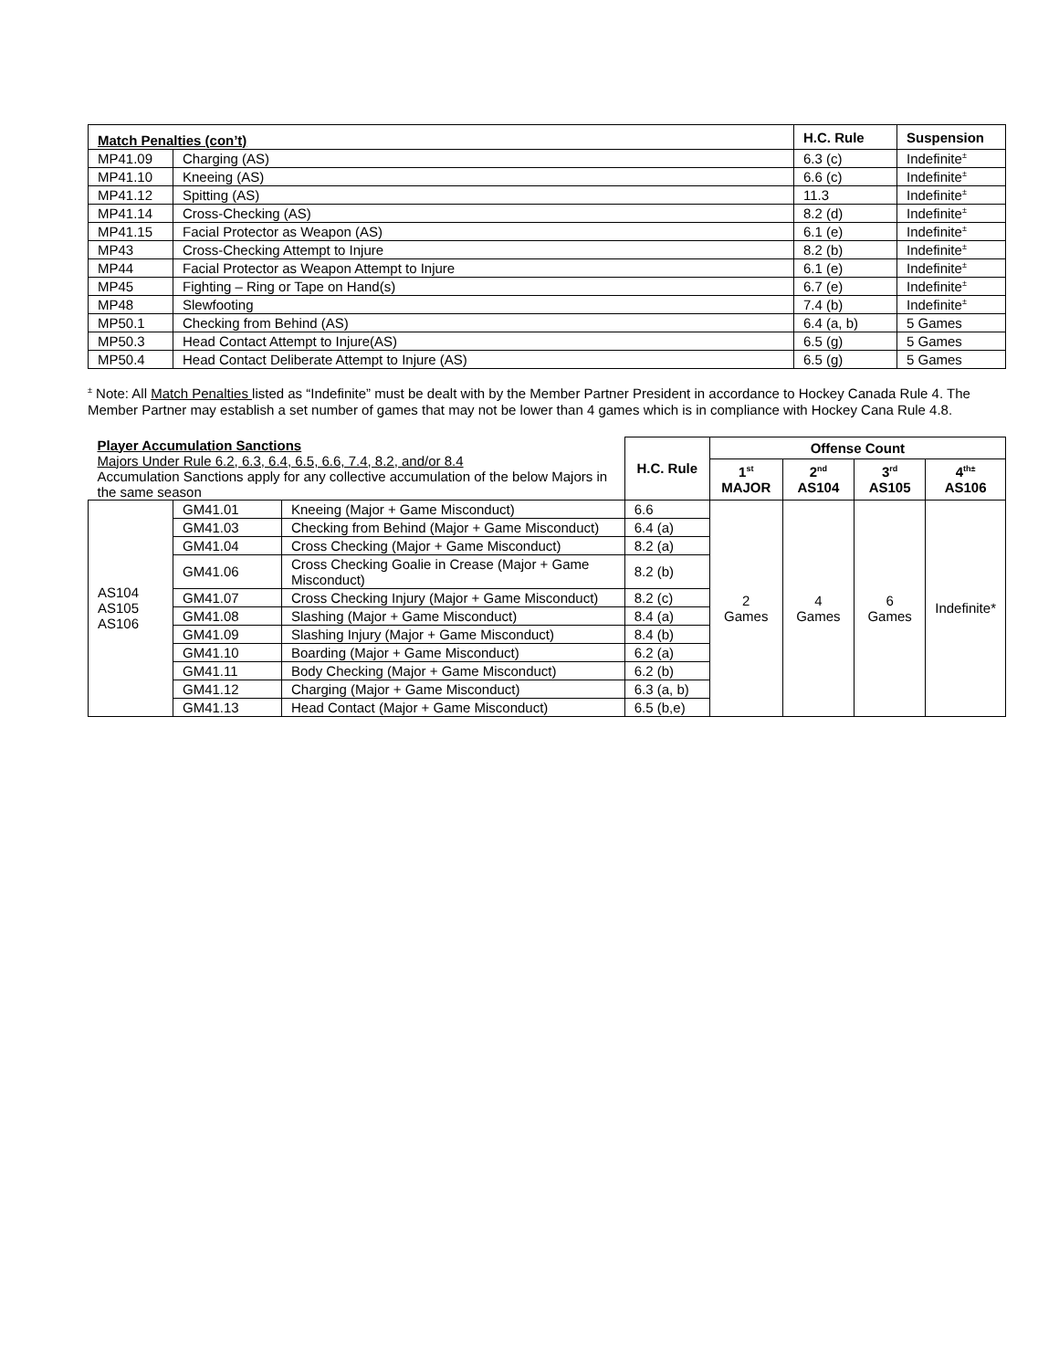| Match Penalties (con’t) | | H.C. Rule | Suspension |
| --- | --- | --- | --- |
| MP41.09 | Charging (AS) | 6.3 (c) | Indefinite<sup>±</sup> |
| MP41.10 | Kneeing (AS) | 6.6 (c) | Indefinite<sup>±</sup> |
| MP41.12 | Spitting (AS) | 11.3 | Indefinite<sup>±</sup> |
| MP41.14 | Cross-Checking (AS) | 8.2 (d) | Indefinite<sup>±</sup> |
| MP41.15 | Facial Protector as Weapon (AS) | 6.1 (e) | Indefinite<sup>±</sup> |
| MP43 | Cross-Checking Attempt to Injure | 8.2 (b) | Indefinite<sup>±</sup> |
| MP44 | Facial Protector as Weapon Attempt to Injure | 6.1 (e) | Indefinite<sup>±</sup> |
| MP45 | Fighting – Ring or Tape on Hand(s) | 6.7 (e) | Indefinite<sup>±</sup> |
| MP48 | Slewfooting | 7.4 (b) | Indefinite<sup>±</sup> |
| MP50.1 | Checking from Behind (AS) | 6.4 (a, b) | 5 Games |
| MP50.3 | Head Contact Attempt to Injure(AS) | 6.5 (g) | 5 Games |
| MP50.4 | Head Contact Deliberate Attempt to Injure (AS) | 6.5 (g) | 5 Games |
<sup>±</sup> Note: All Match Penalties listed as “Indefinite” must be dealt with by the Member Partner President in accordance to Hockey Canada Rule 4. The Member Partner may establish a set number of games that may not be lower than 4 games which is in compliance with Hockey Cana Rule 4.8.
| Player Accumulation Sanctions Majors Under Rule 6.2, 6.3, 6.4, 6.5, 6.6, 7.4, 8.2, and/or 8.4 Accumulation Sanctions apply for any collective accumulation of the below Majors in the same season | | | H.C. Rule | Offense Count | | | |
| | | | | 1<sup>st</sup> MAJOR | 2<sup>nd</sup> AS104 | 3<sup>rd</sup> AS105 | 4<sup>th±</sup> AS106 |
| AS104 AS105 AS106 | GM41.01 | Kneeing (Major + Game Misconduct) | 6.6 | 2 Games | 4 Games | 6 Games | Indefinite* |
| | GM41.03 | Checking from Behind (Major + Game Misconduct) | 6.4 (a) | | | | |
| | GM41.04 | Cross Checking (Major + Game Misconduct) | 8.2 (a) | | | | |
| | GM41.06 | Cross Checking Goalie in Crease (Major + Game Misconduct) | 8.2 (b) | | | | |
| | GM41.07 | Cross Checking Injury (Major + Game Misconduct) | 8.2 (c) | | | | |
| | GM41.08 | Slashing (Major + Game Misconduct) | 8.4 (a) | | | | |
| | GM41.09 | Slashing Injury (Major + Game Misconduct) | 8.4 (b) | | | | |
| | GM41.10 | Boarding (Major + Game Misconduct) | 6.2 (a) | | | | |
| | GM41.11 | Body Checking (Major + Game Misconduct) | 6.2 (b) | | | | |
| | GM41.12 | Charging (Major + Game Misconduct) | 6.3 (a, b) | | | | |
| | GM41.13 | Head Contact (Major + Game Misconduct) | 6.5 (b,e) | | | | |